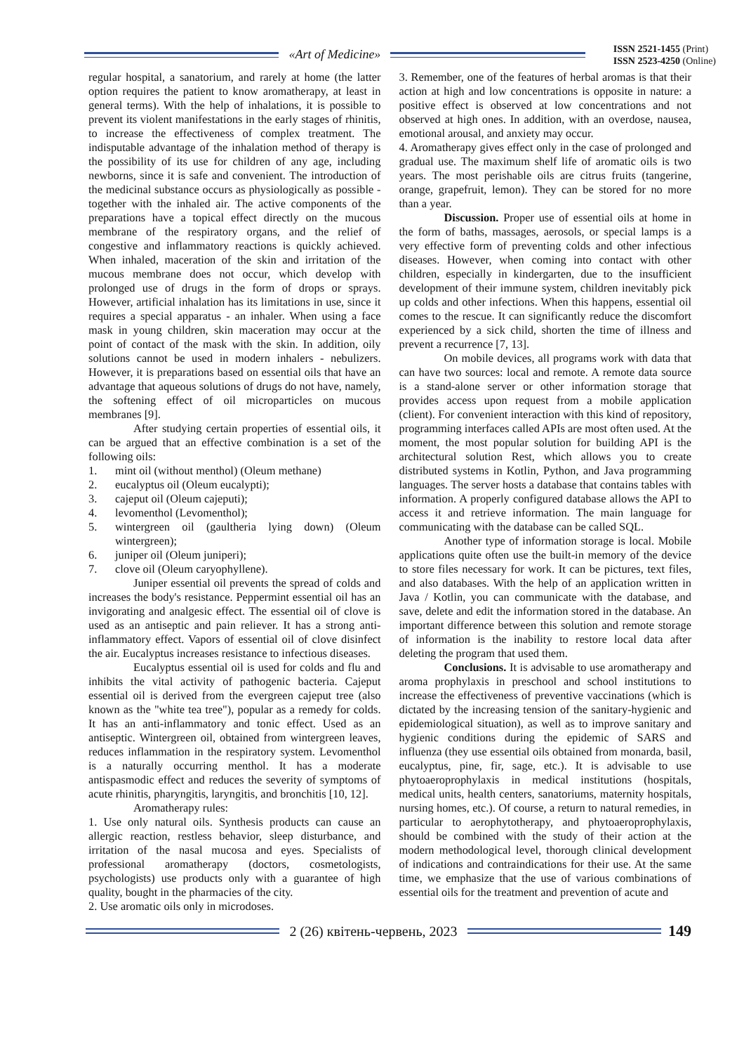«Art of Medicine»
ISSN 2521-1455 (Print)
ISSN 2523-4250 (Online)
regular hospital, a sanatorium, and rarely at home (the latter option requires the patient to know aromatherapy, at least in general terms). With the help of inhalations, it is possible to prevent its violent manifestations in the early stages of rhinitis, to increase the effectiveness of complex treatment. The indisputable advantage of the inhalation method of therapy is the possibility of its use for children of any age, including newborns, since it is safe and convenient. The introduction of the medicinal substance occurs as physiologically as possible - together with the inhaled air. The active components of the preparations have a topical effect directly on the mucous membrane of the respiratory organs, and the relief of congestive and inflammatory reactions is quickly achieved. When inhaled, maceration of the skin and irritation of the mucous membrane does not occur, which develop with prolonged use of drugs in the form of drops or sprays. However, artificial inhalation has its limitations in use, since it requires a special apparatus - an inhaler. When using a face mask in young children, skin maceration may occur at the point of contact of the mask with the skin. In addition, oily solutions cannot be used in modern inhalers - nebulizers. However, it is preparations based on essential oils that have an advantage that aqueous solutions of drugs do not have, namely, the softening effect of oil microparticles on mucous membranes [9].
After studying certain properties of essential oils, it can be argued that an effective combination is a set of the following oils:
1. mint oil (without menthol) (Oleum methane)
2. eucalyptus oil (Oleum eucalypti);
3. cajeput oil (Oleum cajeputi);
4. levomenthol (Levomenthol);
5. wintergreen oil (gaultheria lying down) (Oleum wintergreen);
6. juniper oil (Oleum juniperi);
7. clove oil (Oleum caryophyllene).
Juniper essential oil prevents the spread of colds and increases the body's resistance. Peppermint essential oil has an invigorating and analgesic effect. The essential oil of clove is used as an antiseptic and pain reliever. It has a strong anti-inflammatory effect. Vapors of essential oil of clove disinfect the air. Eucalyptus increases resistance to infectious diseases.
Eucalyptus essential oil is used for colds and flu and inhibits the vital activity of pathogenic bacteria. Cajeput essential oil is derived from the evergreen cajeput tree (also known as the "white tea tree"), popular as a remedy for colds. It has an anti-inflammatory and tonic effect. Used as an antiseptic. Wintergreen oil, obtained from wintergreen leaves, reduces inflammation in the respiratory system. Levomenthol is a naturally occurring menthol. It has a moderate antispasmodic effect and reduces the severity of symptoms of acute rhinitis, pharyngitis, laryngitis, and bronchitis [10, 12].
Aromatherapy rules:
1. Use only natural oils. Synthesis products can cause an allergic reaction, restless behavior, sleep disturbance, and irritation of the nasal mucosa and eyes. Specialists of professional aromatherapy (doctors, cosmetologists, psychologists) use products only with a guarantee of high quality, bought in the pharmacies of the city.
2. Use aromatic oils only in microdoses.
3. Remember, one of the features of herbal aromas is that their action at high and low concentrations is opposite in nature: a positive effect is observed at low concentrations and not observed at high ones. In addition, with an overdose, nausea, emotional arousal, and anxiety may occur.
4. Aromatherapy gives effect only in the case of prolonged and gradual use. The maximum shelf life of aromatic oils is two years. The most perishable oils are citrus fruits (tangerine, orange, grapefruit, lemon). They can be stored for no more than a year.
Discussion. Proper use of essential oils at home in the form of baths, massages, aerosols, or special lamps is a very effective form of preventing colds and other infectious diseases. However, when coming into contact with other children, especially in kindergarten, due to the insufficient development of their immune system, children inevitably pick up colds and other infections. When this happens, essential oil comes to the rescue. It can significantly reduce the discomfort experienced by a sick child, shorten the time of illness and prevent a recurrence [7, 13].
On mobile devices, all programs work with data that can have two sources: local and remote. A remote data source is a stand-alone server or other information storage that provides access upon request from a mobile application (client). For convenient interaction with this kind of repository, programming interfaces called APIs are most often used. At the moment, the most popular solution for building API is the architectural solution Rest, which allows you to create distributed systems in Kotlin, Python, and Java programming languages. The server hosts a database that contains tables with information. A properly configured database allows the API to access it and retrieve information. The main language for communicating with the database can be called SQL.
Another type of information storage is local. Mobile applications quite often use the built-in memory of the device to store files necessary for work. It can be pictures, text files, and also databases. With the help of an application written in Java / Kotlin, you can communicate with the database, and save, delete and edit the information stored in the database. An important difference between this solution and remote storage of information is the inability to restore local data after deleting the program that used them.
Conclusions. It is advisable to use aromatherapy and aroma prophylaxis in preschool and school institutions to increase the effectiveness of preventive vaccinations (which is dictated by the increasing tension of the sanitary-hygienic and epidemiological situation), as well as to improve sanitary and hygienic conditions during the epidemic of SARS and influenza (they use essential oils obtained from monarda, basil, eucalyptus, pine, fir, sage, etc.). It is advisable to use phytoaeroprophylaxis in medical institutions (hospitals, medical units, health centers, sanatoriums, maternity hospitals, nursing homes, etc.). Of course, a return to natural remedies, in particular to aerophytotherapy, and phytoaeroprophylaxis, should be combined with the study of their action at the modern methodological level, thorough clinical development of indications and contraindications for their use. At the same time, we emphasize that the use of various combinations of essential oils for the treatment and prevention of acute and
2 (26) квітень-червень, 2023 149